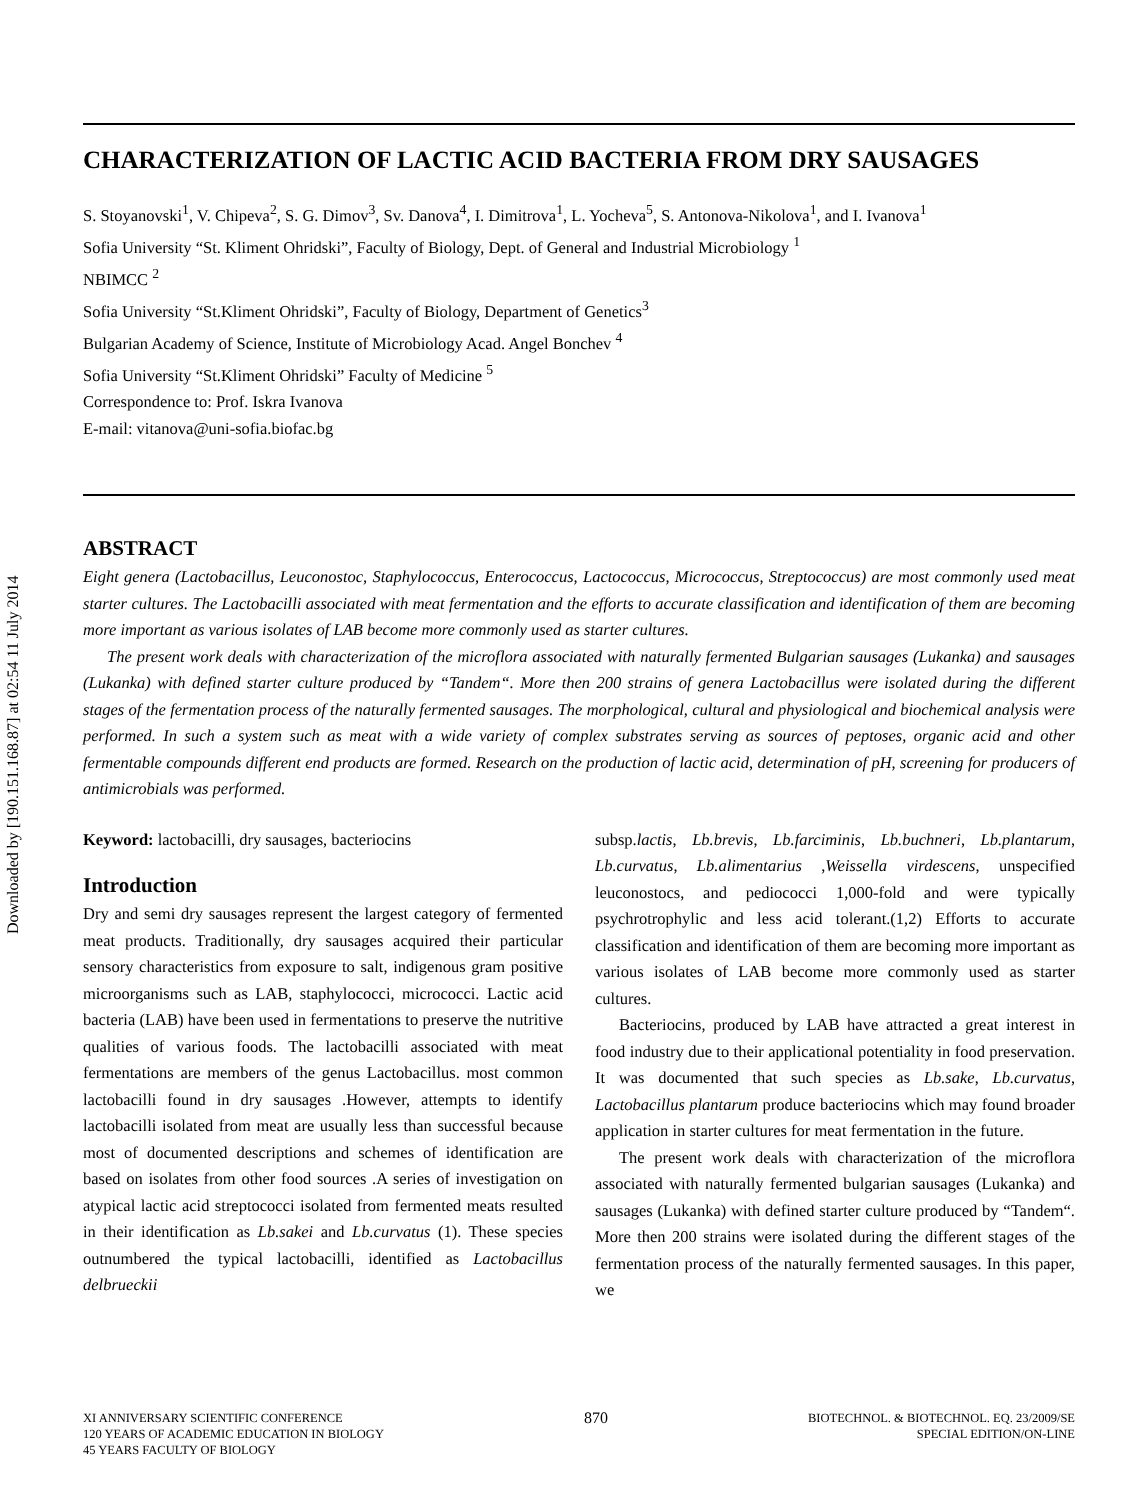Downloaded by [190.151.168.87] at 02:54 11 July 2014
CHARACTERIZATION OF LACTIC ACID BACTERIA FROM DRY SAUSAGES
S. Stoyanovski<sup>1</sup>, V. Chipeva<sup>2</sup>, S. G. Dimov<sup>3</sup>, Sv. Danova<sup>4</sup>, I. Dimitrova<sup>1</sup>, L. Yocheva<sup>5</sup>, S. Antonova-Nikolova<sup>1</sup>, and I. Ivanova<sup>1</sup>
Sofia University “St. Kliment Ohridski”, Faculty of Biology, Dept. of General and Industrial Microbiology <sup>1</sup>
NBIMCC <sup>2</sup>
Sofia University “St.Kliment Ohridski”, Faculty of Biology, Department of Genetics<sup>3</sup>
Bulgarian Academy of Science, Institute of Microbiology Acad. Angel Bonchev <sup>4</sup>
Sofia University “St.Kliment Ohridski” Faculty of Medicine <sup>5</sup>
Correspondence to: Prof. Iskra Ivanova
E-mail: vitanova@uni-sofia.biofac.bg
ABSTRACT
Eight genera (Lactobacillus, Leuconostoc, Staphylococcus, Enterococcus, Lactococcus, Micrococcus, Streptococcus) are most commonly used meat starter cultures. The Lactobacilli associated with meat fermentation and the efforts to accurate classification and identification of them are becoming more important as various isolates of LAB become more commonly used as starter cultures.
The present work deals with characterization of the microflora associated with naturally fermented Bulgarian sausages (Lukanka) and sausages (Lukanka) with defined starter culture produced by “Tandem“. More then 200 strains of genera Lactobacillus were isolated during the different stages of the fermentation process of the naturally fermented sausages. The morphological, cultural and physiological and biochemical analysis were performed. In such a system such as meat with a wide variety of complex substrates serving as sources of peptoses, organic acid and other fermentable compounds different end products are formed. Research on the production of lactic acid, determination of pH, screening for producers of antimicrobials was performed.
Keyword: lactobacilli, dry sausages, bacteriocins
Introduction
Dry and semi dry sausages represent the largest category of fermented meat products. Traditionally, dry sausages acquired their particular sensory characteristics from exposure to salt, indigenous gram positive microorganisms such as LAB, staphylococci, micrococci. Lactic acid bacteria (LAB) have been used in fermentations to preserve the nutritive qualities of various foods. The lactobacilli associated with meat fermentations are members of the genus Lactobacillus. most common lactobacilli found in dry sausages .However, attempts to identify lactobacilli isolated from meat are usually less than successful because most of documented descriptions and schemes of identification are based on isolates from other food sources .A series of investigation on atypical lactic acid streptococci isolated from fermented meats resulted in their identification as Lb.sakei and Lb.curvatus (1). These species outnumbered the typical lactobacilli, identified as Lactobacillus delbrueckii
subsp.lactis, Lb.brevis, Lb.farciminis, Lb.buchneri, Lb.plantarum, Lb.curvatus, Lb.alimentarius ,Weissella virdescens, unspecified leuconostocs, and pediococci 1,000-fold and were typically psychrotrophylic and less acid tolerant.(1,2) Efforts to accurate classification and identification of them are becoming more important as various isolates of LAB become more commonly used as starter cultures.
Bacteriocins, produced by LAB have attracted a great interest in food industry due to their applicational potentiality in food preservation. It was documented that such species as Lb.sake, Lb.curvatus, Lactobacillus plantarum produce bacteriocins which may found broader application in starter cultures for meat fermentation in the future.
The present work deals with characterization of the microflora associated with naturally fermented bulgarian sausages (Lukanka) and sausages (Lukanka) with defined starter culture produced by “Tandem“. More then 200 strains were isolated during the different stages of the fermentation process of the naturally fermented sausages. In this paper, we
XI ANNIVERSARY SCIENTIFIC CONFERENCE
120 YEARS OF ACADEMIC EDUCATION IN BIOLOGY
45 YEARS FACULTY OF BIOLOGY
870
BIOTECHNOL. & BIOTECHNOL. EQ. 23/2009/SE
SPECIAL EDITION/ON-LINE